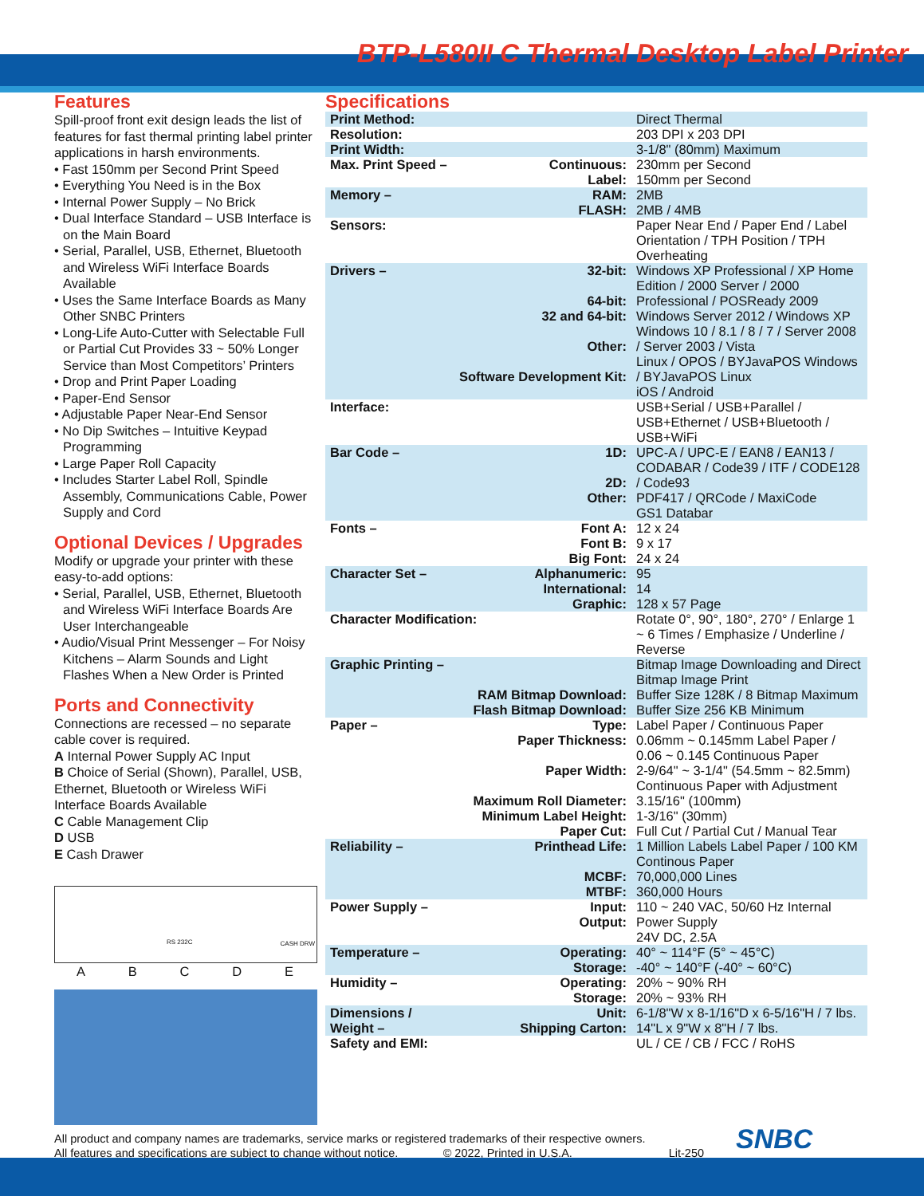BTP-L580II C Thermal Desktop Label Printer
Features
Spill-proof front exit design leads the list of features for fast thermal printing label printer applications in harsh environments.
• Fast 150mm per Second Print Speed
• Everything You Need is in the Box
• Internal Power Supply – No Brick
• Dual Interface Standard – USB Interface is on the Main Board
• Serial, Parallel, USB, Ethernet, Bluetooth and Wireless WiFi Interface Boards Available
• Uses the Same Interface Boards as Many Other SNBC Printers
• Long-Life Auto-Cutter with Selectable Full or Partial Cut Provides 33 ~ 50% Longer Service than Most Competitors’ Printers
• Drop and Print Paper Loading
• Paper-End Sensor
• Adjustable Paper Near-End Sensor
• No Dip Switches – Intuitive Keypad Programming
• Large Paper Roll Capacity
• Includes Starter Label Roll, Spindle Assembly, Communications Cable, Power Supply and Cord
Optional Devices / Upgrades
Modify or upgrade your printer with these easy-to-add options:
• Serial, Parallel, USB, Ethernet, Bluetooth and Wireless WiFi Interface Boards Are User Interchangeable
• Audio/Visual Print Messenger – For Noisy Kitchens – Alarm Sounds and Light Flashes When a New Order is Printed
Ports and Connectivity
Connections are recessed – no separate cable cover is required.
A Internal Power Supply AC Input
B Choice of Serial (Shown), Parallel, USB, Ethernet, Bluetooth or Wireless WiFi Interface Boards Available
C Cable Management Clip
D USB
E Cash Drawer
RS 232C CASH DRW
A B C D E
Specifications
| Print Method: | | Direct Thermal |
| Resolution: | | 203 DPI x 203 DPI |
| Print Width: | | 3-1/8" (80mm) Maximum |
| Max. Print Speed – | Continuous: Label: | 230mm per Second 150mm per Second |
| Memory – | RAM: FLASH: | 2MB 2MB / 4MB |
| Sensors: | | Paper Near End / Paper End / Label Orientation / TPH Position / TPH Overheating |
| Drivers – | 32-bit: 64-bit: 32 and 64-bit: Other: Software Development Kit: | Windows XP Professional / XP Home Edition / 2000 Server / 2000 Professional / POSReady 2009 Windows Server 2012 / Windows XP Windows 10 / 8.1 / 8 / 7 / Server 2008 / Server 2003 / Vista Linux / OPOS / BYJavaPOS Windows / BYJavaPOS Linux iOS / Android |
| Interface: | | USB+Serial / USB+Parallel / USB+Ethernet / USB+Bluetooth / USB+WiFi |
| Bar Code – | 1D: 2D: Other: | UPC-A / UPC-E / EAN8 / EAN13 / CODABAR / Code39 / ITF / CODE128 / Code93 PDF417 / QRCode / MaxiCode GS1 Databar |
| Fonts – | Font A: Font B: Big Font: | 12 x 24 9 x 17 24 x 24 |
| Character Set – | Alphanumeric: International: Graphic: | 95 14 128 x 57 Page |
| Character Modification: | | Rotate 0°, 90°, 180°, 270° / Enlarge 1 ~ 6 Times / Emphasize / Underline / Reverse |
| Graphic Printing – | RAM Bitmap Download: Flash Bitmap Download: | Bitmap Image Downloading and Direct Bitmap Image Print Buffer Size 128K / 8 Bitmap Maximum Buffer Size 256 KB Minimum |
| Paper – | Type: Paper Thickness: Paper Width: Maximum Roll Diameter: Minimum Label Height: Paper Cut: | Label Paper / Continuous Paper 0.06mm ~ 0.145mm Label Paper / 0.06 ~ 0.145 Continuous Paper 2-9/64" ~ 3-1/4" (54.5mm ~ 82.5mm) Continuous Paper with Adjustment 3.15/16" (100mm) 1-3/16" (30mm) Full Cut / Partial Cut / Manual Tear |
| Reliability – | Printhead Life: MCBF: MTBF: | 1 Million Labels Label Paper / 100 KM Continous Paper 70,000,000 Lines 360,000 Hours |
| Power Supply – | Input: Output: | 110 ~ 240 VAC, 50/60 Hz Internal Power Supply 24V DC, 2.5A |
| Temperature – | Operating: Storage: | 40° ~ 114°F (5° ~ 45°C) -40° ~ 140°F (-40° ~ 60°C) |
| Humidity – | Operating: Storage: | 20% ~ 90% RH 20% ~ 93% RH |
| Dimensions / Weight – | Unit: Shipping Carton: | 6-1/8"W x 8-1/16"D x 6-5/16"H / 7 lbs. 14"L x 9"W x 8"H / 7 lbs. |
| Safety and EMI: | | UL / CE / CB / FCC / RoHS |
All product and company names are trademarks, service marks or registered trademarks of their respective owners.
All features and specifications are subject to change without notice. © 2022, Printed in U.S.A. Lit-250
SNBC